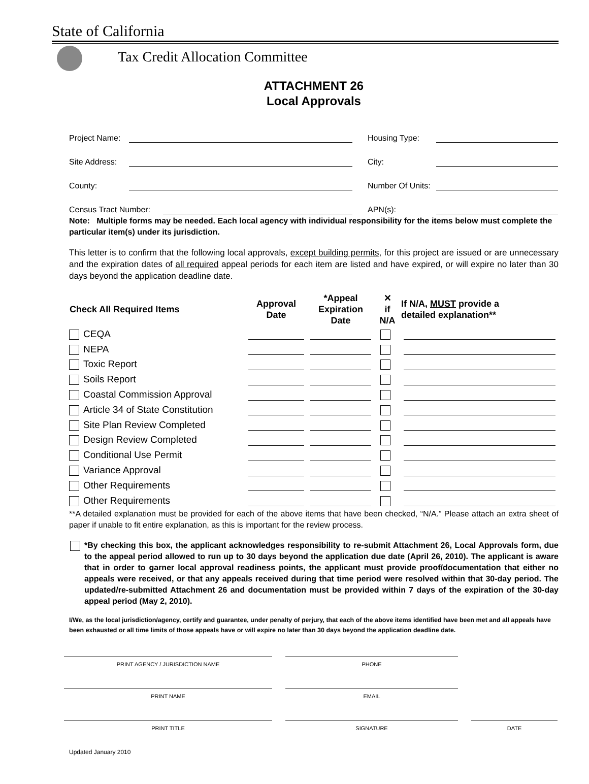State of California
Tax Credit Allocation Committee
ATTACHMENT 26
Local Approvals
Project Name: Housing Type:
Site Address: City:
County: Number Of Units:
Census Tract Number: APN(s):
Note: Multiple forms may be needed. Each local agency with individual responsibility for the items below must complete the particular item(s) under its jurisdiction.
This letter is to confirm that the following local approvals, except building permits, for this project are issued or are unnecessary and the expiration dates of all required appeal periods for each item are listed and have expired, or will expire no later than 30 days beyond the application deadline date.
| Check All Required Items | Approval Date | *Appeal Expiration Date | ✕ if N/A | If N/A, MUST provide a detailed explanation** |
| --- | --- | --- | --- | --- |
| CEQA | | | | |
| NEPA | | | | |
| Toxic Report | | | | |
| Soils Report | | | | |
| Coastal Commission Approval | | | | |
| Article 34 of State Constitution | | | | |
| Site Plan Review Completed | | | | |
| Design Review Completed | | | | |
| Conditional Use Permit | | | | |
| Variance Approval | | | | |
| Other Requirements | | | | |
| Other Requirements | | | | |
**A detailed explanation must be provided for each of the above items that have been checked, “N/A.” Please attach an extra sheet of paper if unable to fit entire explanation, as this is important for the review process.
*By checking this box, the applicant acknowledges responsibility to re-submit Attachment 26, Local Approvals form, due to the appeal period allowed to run up to 30 days beyond the application due date (April 26, 2010). The applicant is aware that in order to garner local approval readiness points, the applicant must provide proof/documentation that either no appeals were received, or that any appeals received during that time period were resolved within that 30-day period. The updated/re-submitted Attachment 26 and documentation must be provided within 7 days of the expiration of the 30-day appeal period (May 2, 2010).
I/We, as the local jurisdiction/agency, certify and guarantee, under penalty of perjury, that each of the above items identified have been met and all appeals have been exhausted or all time limits of those appeals have or will expire no later than 30 days beyond the application deadline date.
PRINT AGENCY / JURISDICTION NAME PHONE
PRINT NAME EMAIL
PRINT TITLE SIGNATURE DATE
Updated January 2010